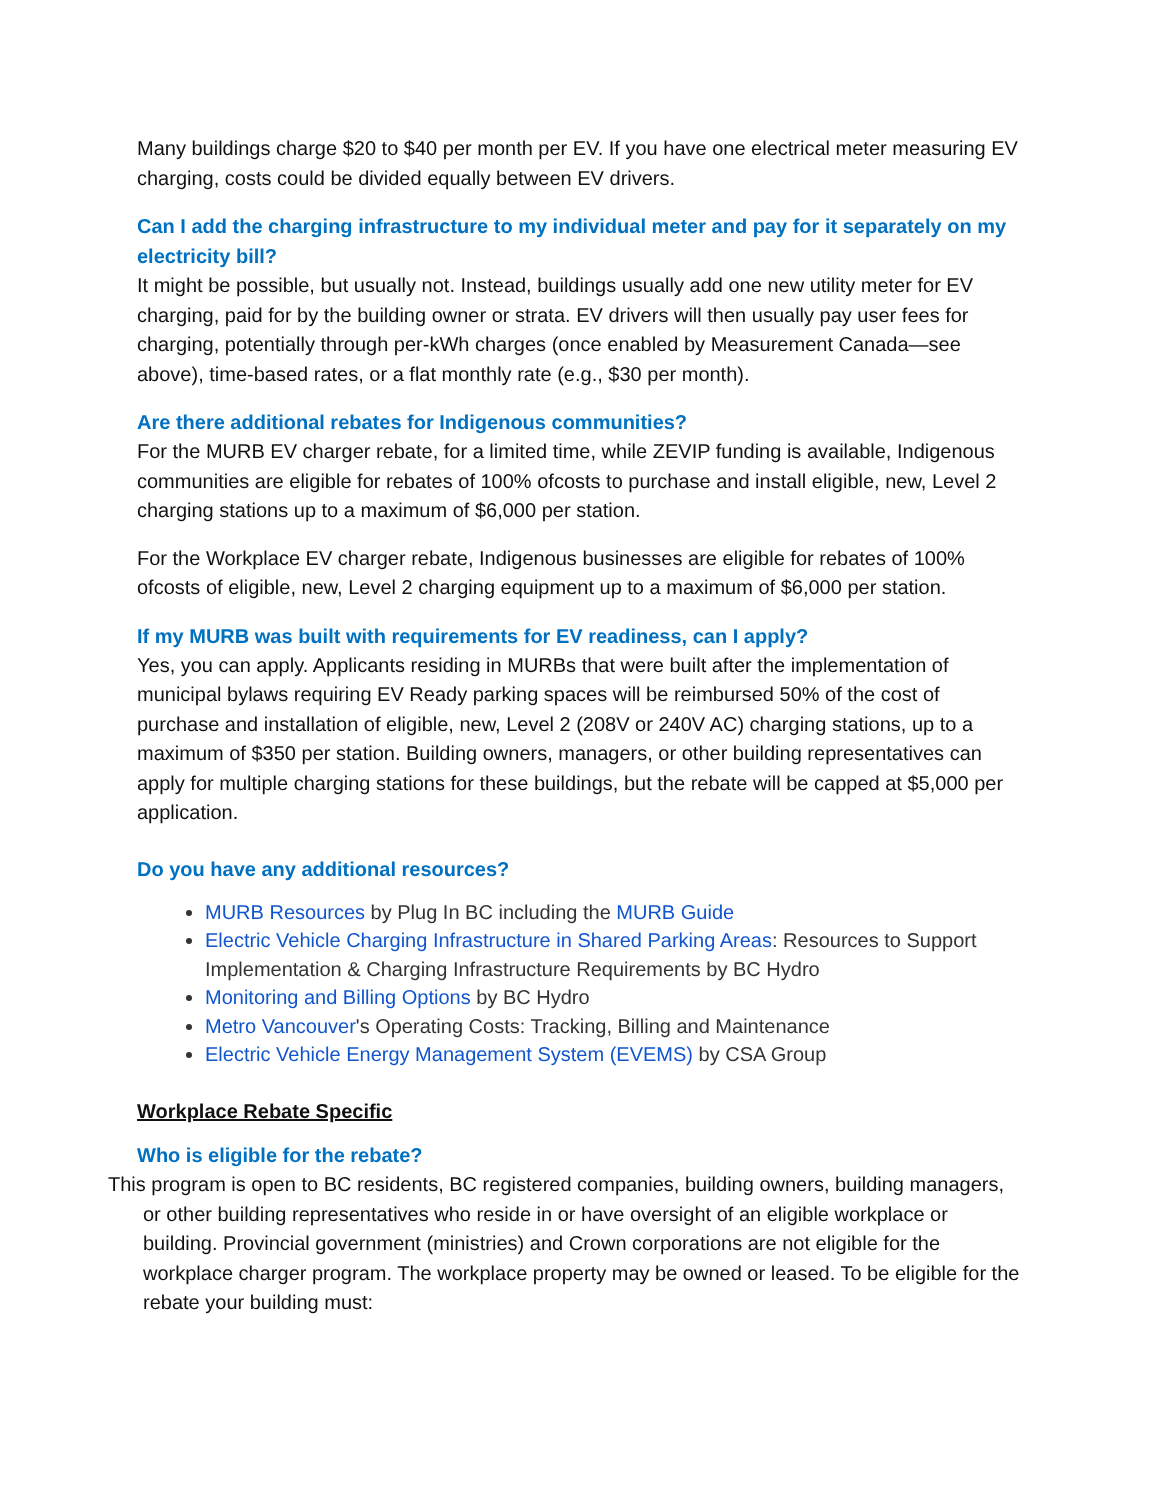Many buildings charge $20 to $40 per month per EV. If you have one electrical meter measuring EV charging, costs could be divided equally between EV drivers.
Can I add the charging infrastructure to my individual meter and pay for it separately on my electricity bill?
It might be possible, but usually not. Instead, buildings usually add one new utility meter for EV charging, paid for by the building owner or strata. EV drivers will then usually pay user fees for charging, potentially through per-kWh charges (once enabled by Measurement Canada—see above), time-based rates, or a flat monthly rate (e.g., $30 per month).
Are there additional rebates for Indigenous communities?
For the MURB EV charger rebate, for a limited time, while ZEVIP funding is available, Indigenous communities are eligible for rebates of 100% ofcosts to purchase and install eligible, new, Level 2 charging stations up to a maximum of $6,000 per station.
For the Workplace EV charger rebate, Indigenous businesses are eligible for rebates of 100% ofcosts of eligible, new, Level 2 charging equipment up to a maximum of $6,000 per station.
If my MURB was built with requirements for EV readiness, can I apply?
Yes, you can apply. Applicants residing in MURBs that were built after the implementation of municipal bylaws requiring EV Ready parking spaces will be reimbursed 50% of the cost of purchase and installation of eligible, new, Level 2 (208V or 240V AC) charging stations, up to a maximum of $350 per station. Building owners, managers, or other building representatives can apply for multiple charging stations for these buildings, but the rebate will be capped at $5,000 per application.
Do you have any additional resources?
MURB Resources by Plug In BC including the MURB Guide
Electric Vehicle Charging Infrastructure in Shared Parking Areas: Resources to Support Implementation & Charging Infrastructure Requirements by BC Hydro
Monitoring and Billing Options by BC Hydro
Metro Vancouver's Operating Costs: Tracking, Billing and Maintenance
Electric Vehicle Energy Management System (EVEMS) by CSA Group
Workplace Rebate Specific
Who is eligible for the rebate?
This program is open to BC residents, BC registered companies, building owners, building managers, or other building representatives who reside in or have oversight of an eligible workplace or building. Provincial government (ministries) and Crown corporations are not eligible for the workplace charger program. The workplace property may be owned or leased. To be eligible for the rebate your building must: